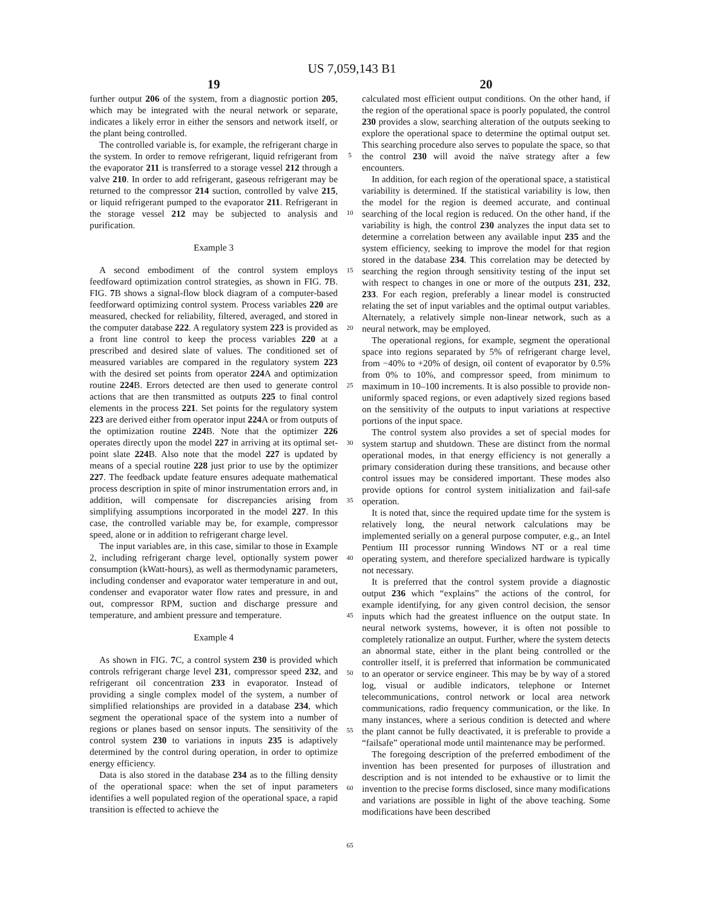US 7,059,143 B1
19
further output 206 of the system, from a diagnostic portion 205, which may be integrated with the neural network or separate, indicates a likely error in either the sensors and network itself, or the plant being controlled.
The controlled variable is, for example, the refrigerant charge in the system. In order to remove refrigerant, liquid refrigerant from the evaporator 211 is transferred to a storage vessel 212 through a valve 210. In order to add refrigerant, gaseous refrigerant may be returned to the compressor 214 suction, controlled by valve 215, or liquid refrigerant pumped to the evaporator 211. Refrigerant in the storage vessel 212 may be subjected to analysis and purification.
Example 3
A second embodiment of the control system employs feedfoward optimization control strategies, as shown in FIG. 7 B. FIG. 7 B shows a signal-flow block diagram of a computer-based feedforward optimizing control system. Process variables 220 are measured, checked for reliability, filtered, averaged, and stored in the computer database 222. A regulatory system 223 is provided as a front line control to keep the process variables 220 at a prescribed and desired slate of values. The conditioned set of measured variables are compared in the regulatory system 223 with the desired set points from operator 224 A and optimization routine 224 B. Errors detected are then used to generate control actions that are then transmitted as outputs 225 to final control elements in the process 221. Set points for the regulatory system 223 are derived either from operator input 224 A or from outputs of the optimization routine 224 B. Note that the optimizer 226 operates directly upon the model 227 in arriving at its optimal set-point slate 224 B. Also note that the model 227 is updated by means of a special routine 228 just prior to use by the optimizer 227. The feedback update feature ensures adequate mathematical process description in spite of minor instrumentation errors and, in addition, will compensate for discrepancies arising from simplifying assumptions incorporated in the model 227. In this case, the controlled variable may be, for example, compressor speed, alone or in addition to refrigerant charge level.
The input variables are, in this case, similar to those in Example 2, including refrigerant charge level, optionally system power consumption (kWatt-hours), as well as thermodynamic parameters, including condenser and evaporator water temperature in and out, condenser and evaporator water flow rates and pressure, in and out, compressor RPM, suction and discharge pressure and temperature, and ambient pressure and temperature.
Example 4
As shown in FIG. 7 C, a control system 230 is provided which controls refrigerant charge level 231, compressor speed 232, and refrigerant oil concentration 233 in evaporator. Instead of providing a single complex model of the system, a number of simplified relationships are provided in a database 234, which segment the operational space of the system into a number of regions or planes based on sensor inputs. The sensitivity of the control system 230 to variations in inputs 235 is adaptively determined by the control during operation, in order to optimize energy efficiency.
Data is also stored in the database 234 as to the filling density of the operational space: when the set of input parameters identifies a well populated region of the operational space, a rapid transition is effected to achieve the
5
10
15
20
25
30
35
40
45
50
55
60
65
20
calculated most efficient output conditions. On the other hand, if the region of the operational space is poorly populated, the control 230 provides a slow, searching alteration of the outputs seeking to explore the operational space to determine the optimal output set. This searching procedure also serves to populate the space, so that the control 230 will avoid the naïve strategy after a few encounters.
In addition, for each region of the operational space, a statistical variability is determined. If the statistical variability is low, then the model for the region is deemed accurate, and continual searching of the local region is reduced. On the other hand, if the variability is high, the control 230 analyzes the input data set to determine a correlation between any available input 235 and the system efficiency, seeking to improve the model for that region stored in the database 234. This correlation may be detected by searching the region through sensitivity testing of the input set with respect to changes in one or more of the outputs 231, 232, 233. For each region, preferably a linear model is constructed relating the set of input variables and the optimal output variables. Alternately, a relatively simple non-linear network, such as a neural network, may be employed.
The operational regions, for example, segment the operational space into regions separated by 5% of refrigerant charge level, from −40% to +20% of design, oil content of evaporator by 0.5% from 0% to 10%, and compressor speed, from minimum to maximum in 10–100 increments. It is also possible to provide non-uniformly spaced regions, or even adaptively sized regions based on the sensitivity of the outputs to input variations at respective portions of the input space.
The control system also provides a set of special modes for system startup and shutdown. These are distinct from the normal operational modes, in that energy efficiency is not generally a primary consideration during these transitions, and because other control issues may be considered important. These modes also provide options for control system initialization and fail-safe operation.
It is noted that, since the required update time for the system is relatively long, the neural network calculations may be implemented serially on a general purpose computer, e.g., an Intel Pentium III processor running Windows NT or a real time operating system, and therefore specialized hardware is typically not necessary.
It is preferred that the control system provide a diagnostic output 236 which “explains” the actions of the control, for example identifying, for any given control decision, the sensor inputs which had the greatest influence on the output state. In neural network systems, however, it is often not possible to completely rationalize an output. Further, where the system detects an abnormal state, either in the plant being controlled or the controller itself, it is preferred that information be communicated to an operator or service engineer. This may be by way of a stored log, visual or audible indicators, telephone or Internet telecommunications, control network or local area network communications, radio frequency communication, or the like. In many instances, where a serious condition is detected and where the plant cannot be fully deactivated, it is preferable to provide a “failsafe” operational mode until maintenance may be performed.
The foregoing description of the preferred embodiment of the invention has been presented for purposes of illustration and description and is not intended to be exhaustive or to limit the invention to the precise forms disclosed, since many modifications and variations are possible in light of the above teaching. Some modifications have been described